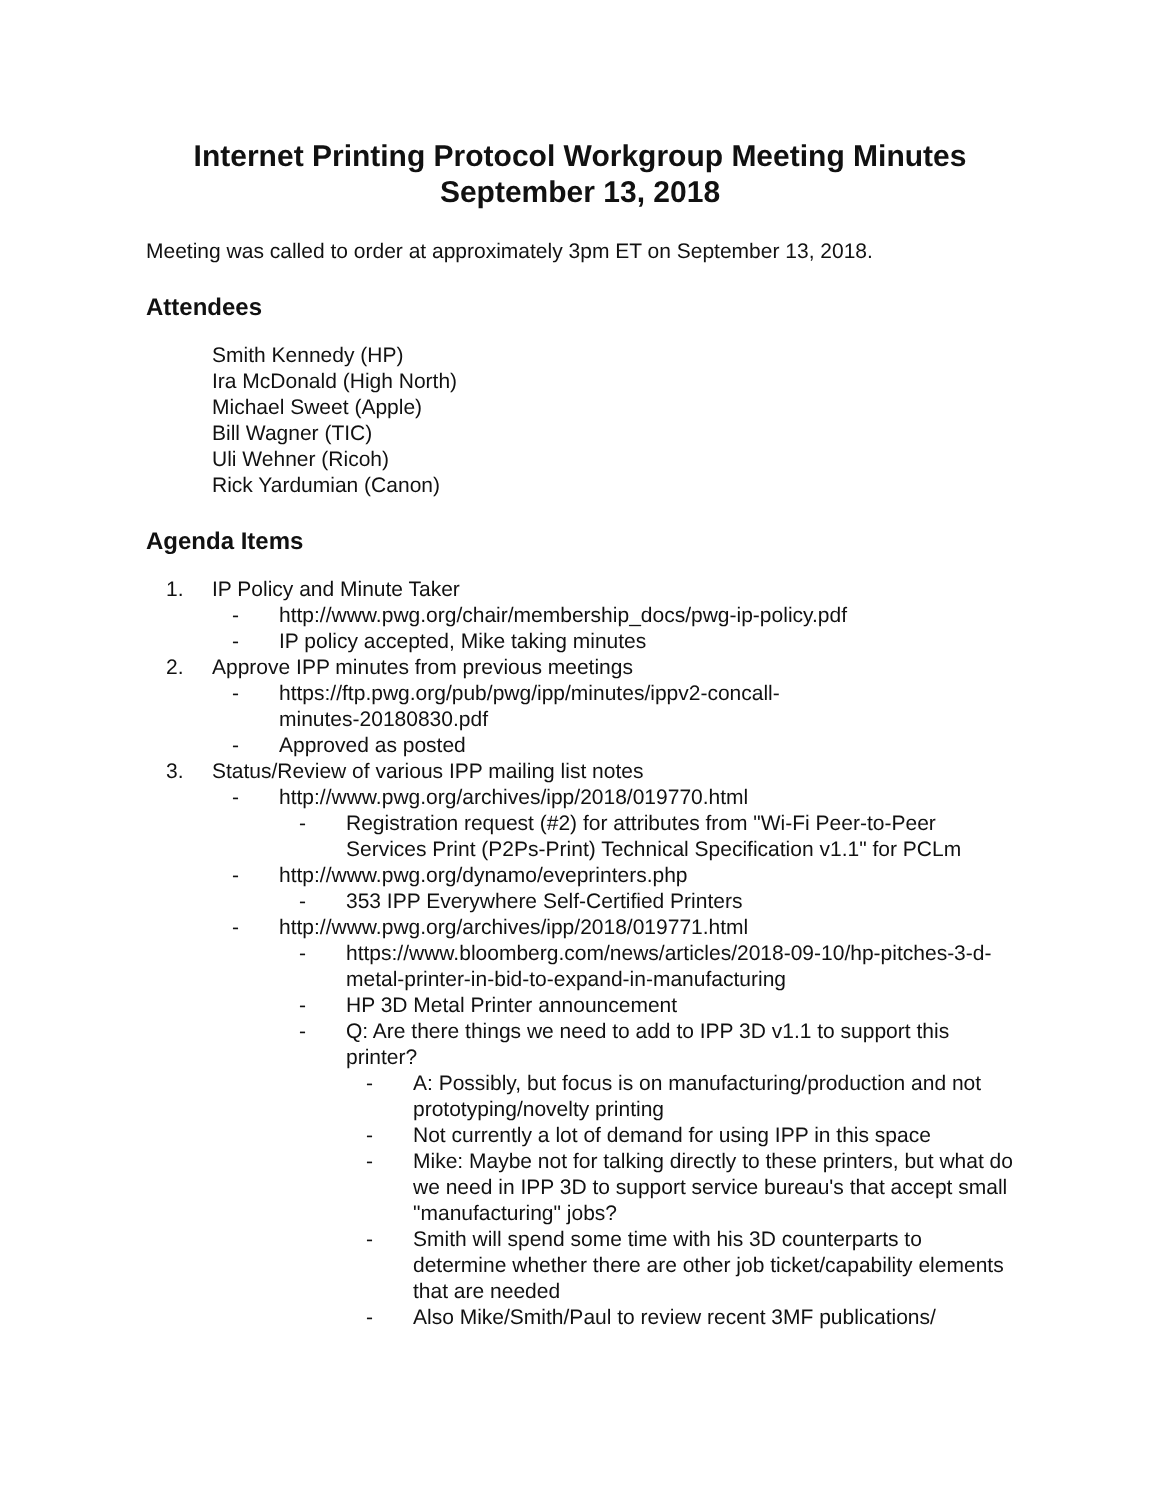Internet Printing Protocol Workgroup Meeting Minutes
September 13, 2018
Meeting was called to order at approximately 3pm ET on September 13, 2018.
Attendees
Smith Kennedy (HP)
Ira McDonald (High North)
Michael Sweet (Apple)
Bill Wagner (TIC)
Uli Wehner (Ricoh)
Rick Yardumian (Canon)
Agenda Items
1. IP Policy and Minute Taker
- http://www.pwg.org/chair/membership_docs/pwg-ip-policy.pdf
- IP policy accepted, Mike taking minutes
2. Approve IPP minutes from previous meetings
- https://ftp.pwg.org/pub/pwg/ipp/minutes/ippv2-concall-
minutes-20180830.pdf
- Approved as posted
3. Status/Review of various IPP mailing list notes
- http://www.pwg.org/archives/ipp/2018/019770.html
- Registration request (#2) for attributes from "Wi-Fi Peer-to-Peer Services Print (P2Ps-Print) Technical Specification v1.1" for PCLm
- http://www.pwg.org/dynamo/eveprinters.php
- 353 IPP Everywhere Self-Certified Printers
- http://www.pwg.org/archives/ipp/2018/019771.html
- https://www.bloomberg.com/news/articles/2018-09-10/hp-pitches-3-d-metal-printer-in-bid-to-expand-in-manufacturing
- HP 3D Metal Printer announcement
- Q: Are there things we need to add to IPP 3D v1.1 to support this printer?
- A: Possibly, but focus is on manufacturing/production and not prototyping/novelty printing
- Not currently a lot of demand for using IPP in this space
- Mike: Maybe not for talking directly to these printers, but what do we need in IPP 3D to support service bureau's that accept small "manufacturing" jobs?
- Smith will spend some time with his 3D counterparts to determine whether there are other job ticket/capability elements that are needed
- Also Mike/Smith/Paul to review recent 3MF publications/